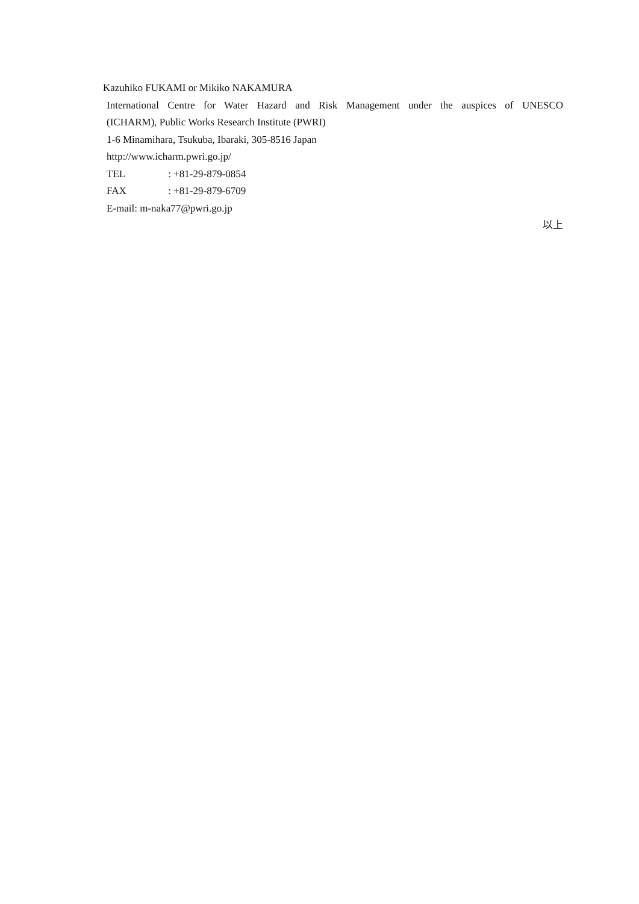Kazuhiko FUKAMI or Mikiko NAKAMURA
International Centre for Water Hazard and Risk Management under the auspices of UNESCO
(ICHARM), Public Works Research Institute (PWRI)
1-6 Minamihara, Tsukuba, Ibaraki, 305-8516 Japan
http://www.icharm.pwri.go.jp/
TEL : +81-29-879-0854
FAX : +81-29-879-6709
E-mail: m-naka77@pwri.go.jp
以上